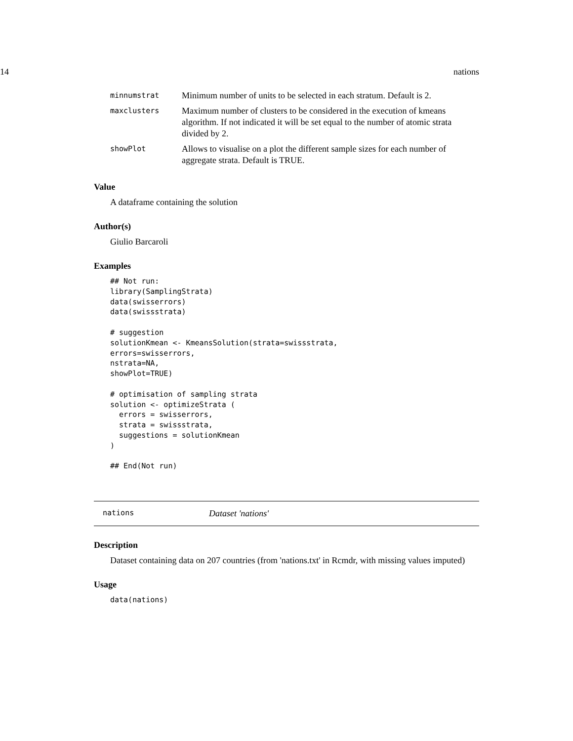14 nations
| minnumstrat | Minimum number of units to be selected in each stratum. Default is 2. |
| maxclusters | Maximum number of clusters to be considered in the execution of kmeans algorithm. If not indicated it will be set equal to the number of atomic strata divided by 2. |
| showPlot | Allows to visualise on a plot the different sample sizes for each number of aggregate strata. Default is TRUE. |
Value
A dataframe containing the solution
Author(s)
Giulio Barcaroli
Examples
## Not run:
library(SamplingStrata)
data(swisserrors)
data(swissstrata)

# suggestion
solutionKmean <- KmeansSolution(strata=swissstrata,
errors=swisserrors,
nstrata=NA,
showPlot=TRUE)

# optimisation of sampling strata
solution <- optimizeStrata (
  errors = swisserrors,
  strata = swissstrata,
  suggestions = solutionKmean
)

## End(Not run)
nations Dataset 'nations'
Description
Dataset containing data on 207 countries (from 'nations.txt' in Rcmdr, with missing values imputed)
Usage
data(nations)